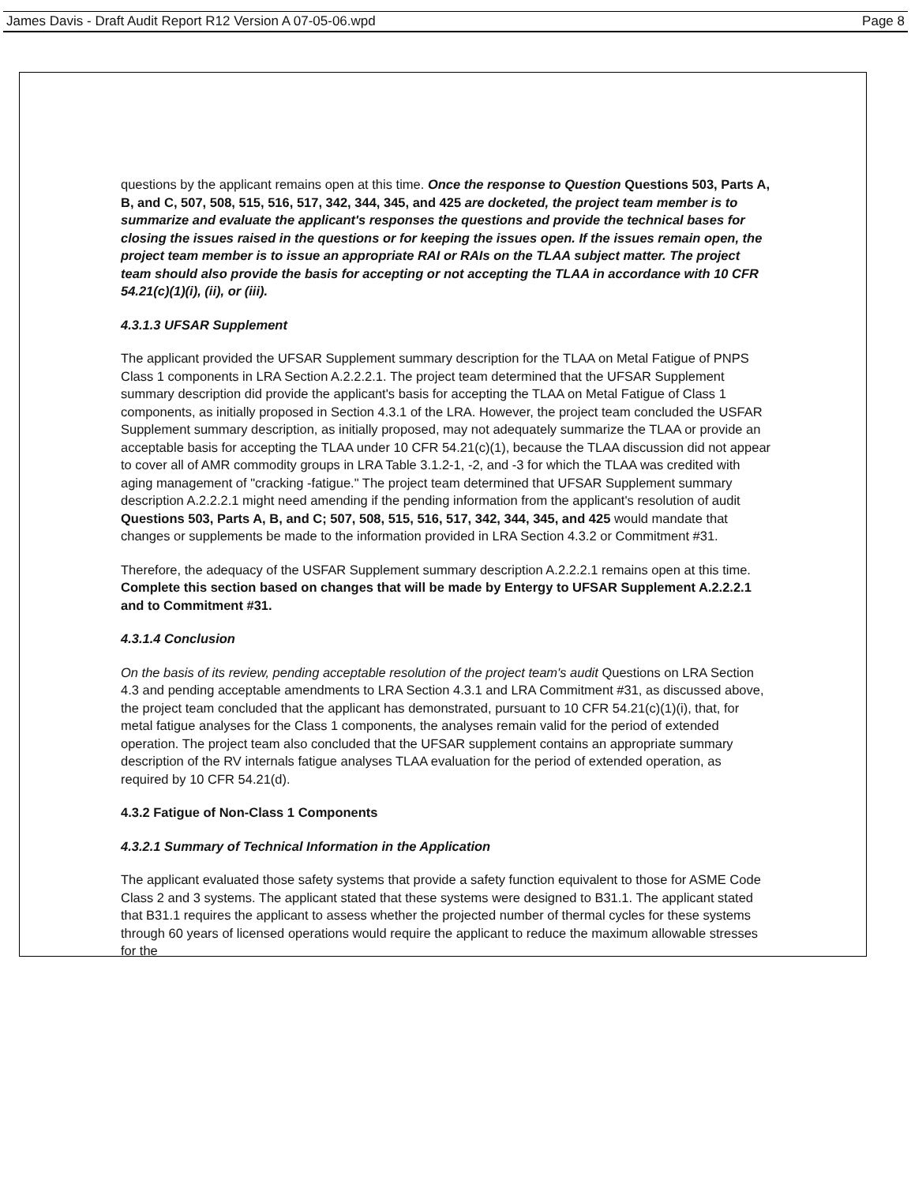James Davis - Draft Audit Report R12 Version A 07-05-06.wpd Page 8
questions by the applicant remains open at this time. Once the response to Question Questions 503, Parts A, B, and C, 507, 508, 515, 516, 517, 342, 344, 345, and 425 are docketed, the project team member is to summarize and evaluate the applicant's responses the questions and provide the technical bases for closing the issues raised in the questions or for keeping the issues open. If the issues remain open, the project team member is to issue an appropriate RAI or RAIs on the TLAA subject matter. The project team should also provide the basis for accepting or not accepting the TLAA in accordance with 10 CFR 54.21(c)(1)(i), (ii), or (iii).
4.3.1.3 UFSAR Supplement
The applicant provided the UFSAR Supplement summary description for the TLAA on Metal Fatigue of PNPS Class 1 components in LRA Section A.2.2.2.1. The project team determined that the UFSAR Supplement summary description did provide the applicant's basis for accepting the TLAA on Metal Fatigue of Class 1 components, as initially proposed in Section 4.3.1 of the LRA. However, the project team concluded the USFAR Supplement summary description, as initially proposed, may not adequately summarize the TLAA or provide an acceptable basis for accepting the TLAA under 10 CFR 54.21(c)(1), because the TLAA discussion did not appear to cover all of AMR commodity groups in LRA Table 3.1.2-1, -2, and -3 for which the TLAA was credited with aging management of "cracking -fatigue." The project team determined that UFSAR Supplement summary description A.2.2.2.1 might need amending if the pending information from the applicant's resolution of audit Questions 503, Parts A, B, and C; 507, 508, 515, 516, 517, 342, 344, 345, and 425 would mandate that changes or supplements be made to the information provided in LRA Section 4.3.2 or Commitment #31.
Therefore, the adequacy of the USFAR Supplement summary description A.2.2.2.1 remains open at this time. Complete this section based on changes that will be made by Entergy to UFSAR Supplement A.2.2.2.1 and to Commitment #31.
4.3.1.4 Conclusion
On the basis of its review, pending acceptable resolution of the project team's audit Questions on LRA Section 4.3 and pending acceptable amendments to LRA Section 4.3.1 and LRA Commitment #31, as discussed above, the project team concluded that the applicant has demonstrated, pursuant to 10 CFR 54.21(c)(1)(i), that, for metal fatigue analyses for the Class 1 components, the analyses remain valid for the period of extended operation. The project team also concluded that the UFSAR supplement contains an appropriate summary description of the RV internals fatigue analyses TLAA evaluation for the period of extended operation, as required by 10 CFR 54.21(d).
4.3.2 Fatigue of Non-Class 1 Components
4.3.2.1 Summary of Technical Information in the Application
The applicant evaluated those safety systems that provide a safety function equivalent to those for ASME Code Class 2 and 3 systems. The applicant stated that these systems were designed to B31.1. The applicant stated that B31.1 requires the applicant to assess whether the projected number of thermal cycles for these systems through 60 years of licensed operations would require the applicant to reduce the maximum allowable stresses for the